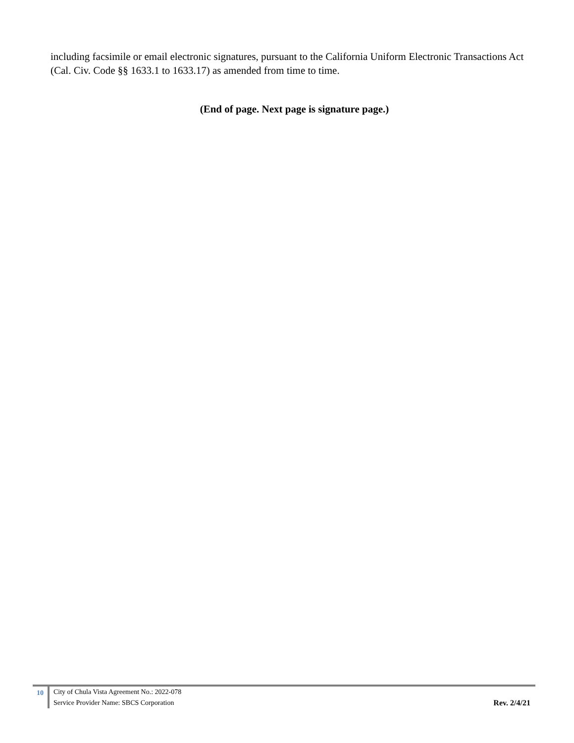including facsimile or email electronic signatures, pursuant to the California Uniform Electronic Transactions Act (Cal. Civ. Code §§ 1633.1 to 1633.17) as amended from time to time.
(End of page. Next page is signature page.)
10 City of Chula Vista Agreement No.: 2022-078
Service Provider Name: SBCS Corporation
Rev. 2/4/21